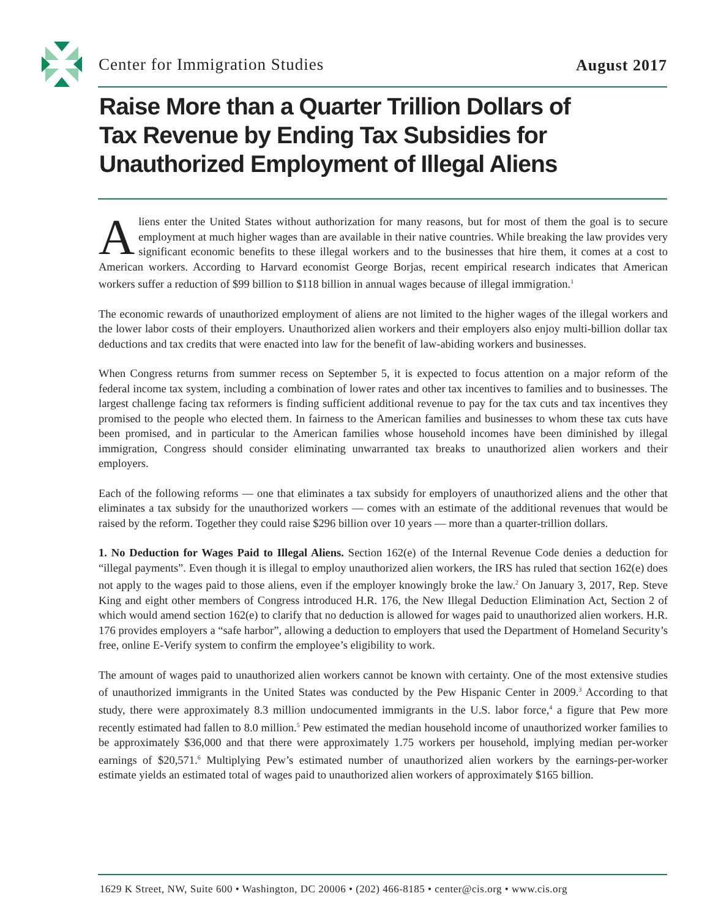Center for Immigration Studies August 2017
Raise More than a Quarter Trillion Dollars of
Tax Revenue by Ending Tax Subsidies for
Unauthorized Employment of Illegal Aliens
Aliens enter the United States without authorization for many reasons, but for most of them the goal is to secure employment at much higher wages than are available in their native countries. While breaking the law provides very significant economic benefits to these illegal workers and to the businesses that hire them, it comes at a cost to American workers. According to Harvard economist George Borjas, recent empirical research indicates that American workers suffer a reduction of $99 billion to $118 billion in annual wages because of illegal immigration.<sup>1</sup>
The economic rewards of unauthorized employment of aliens are not limited to the higher wages of the illegal workers and the lower labor costs of their employers. Unauthorized alien workers and their employers also enjoy multi-billion dollar tax deductions and tax credits that were enacted into law for the benefit of law-abiding workers and businesses.
When Congress returns from summer recess on September 5, it is expected to focus attention on a major reform of the federal income tax system, including a combination of lower rates and other tax incentives to families and to businesses. The largest challenge facing tax reformers is finding sufficient additional revenue to pay for the tax cuts and tax incentives they promised to the people who elected them. In fairness to the American families and businesses to whom these tax cuts have been promised, and in particular to the American families whose household incomes have been diminished by illegal immigration, Congress should consider eliminating unwarranted tax breaks to unauthorized alien workers and their employers.
Each of the following reforms — one that eliminates a tax subsidy for employers of unauthorized aliens and the other that eliminates a tax subsidy for the unauthorized workers — comes with an estimate of the additional revenues that would be raised by the reform. Together they could raise $296 billion over 10 years — more than a quarter-trillion dollars.
1. No Deduction for Wages Paid to Illegal Aliens. Section 162(e) of the Internal Revenue Code denies a deduction for “illegal payments”. Even though it is illegal to employ unauthorized alien workers, the IRS has ruled that section 162(e) does not apply to the wages paid to those aliens, even if the employer knowingly broke the law.<sup>2</sup> On January 3, 2017, Rep. Steve King and eight other members of Congress introduced H.R. 176, the New Illegal Deduction Elimination Act, Section 2 of which would amend section 162(e) to clarify that no deduction is allowed for wages paid to unauthorized alien workers. H.R. 176 provides employers a “safe harbor”, allowing a deduction to employers that used the Department of Homeland Security’s free, online E-Verify system to confirm the employee’s eligibility to work.
The amount of wages paid to unauthorized alien workers cannot be known with certainty. One of the most extensive studies of unauthorized immigrants in the United States was conducted by the Pew Hispanic Center in 2009.<sup>3</sup> According to that study, there were approximately 8.3 million undocumented immigrants in the U.S. labor force,<sup>4</sup> a figure that Pew more recently estimated had fallen to 8.0 million.<sup>5</sup> Pew estimated the median household income of unauthorized worker families to be approximately $36,000 and that there were approximately 1.75 workers per household, implying median per-worker earnings of $20,571.<sup>6</sup> Multiplying Pew’s estimated number of unauthorized alien workers by the earnings-per-worker estimate yields an estimated total of wages paid to unauthorized alien workers of approximately $165 billion.
1629 K Street, NW, Suite 600 • Washington, DC 20006 • (202) 466-8185 • center@cis.org • www.cis.org